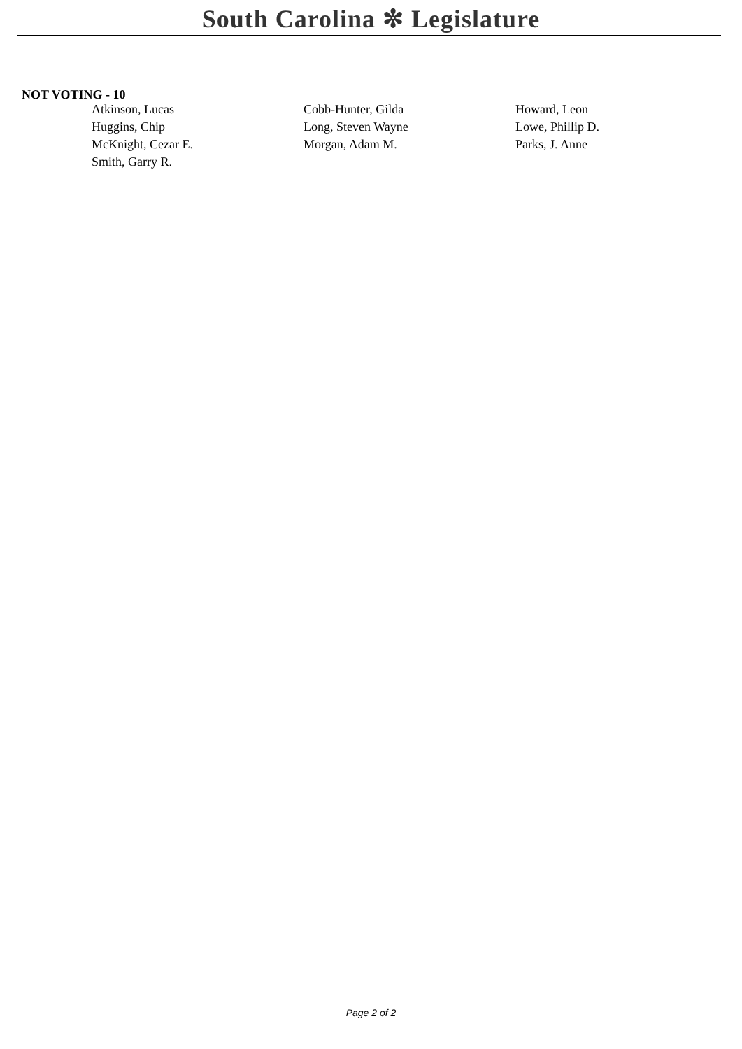South Carolina ✼ Legislature
NOT VOTING - 10
| Atkinson, Lucas | Cobb-Hunter, Gilda | Howard, Leon |
| Huggins, Chip | Long, Steven Wayne | Lowe, Phillip D. |
| McKnight, Cezar E. | Morgan, Adam M. | Parks, J. Anne |
| Smith, Garry R. | | |
Page 2 of 2